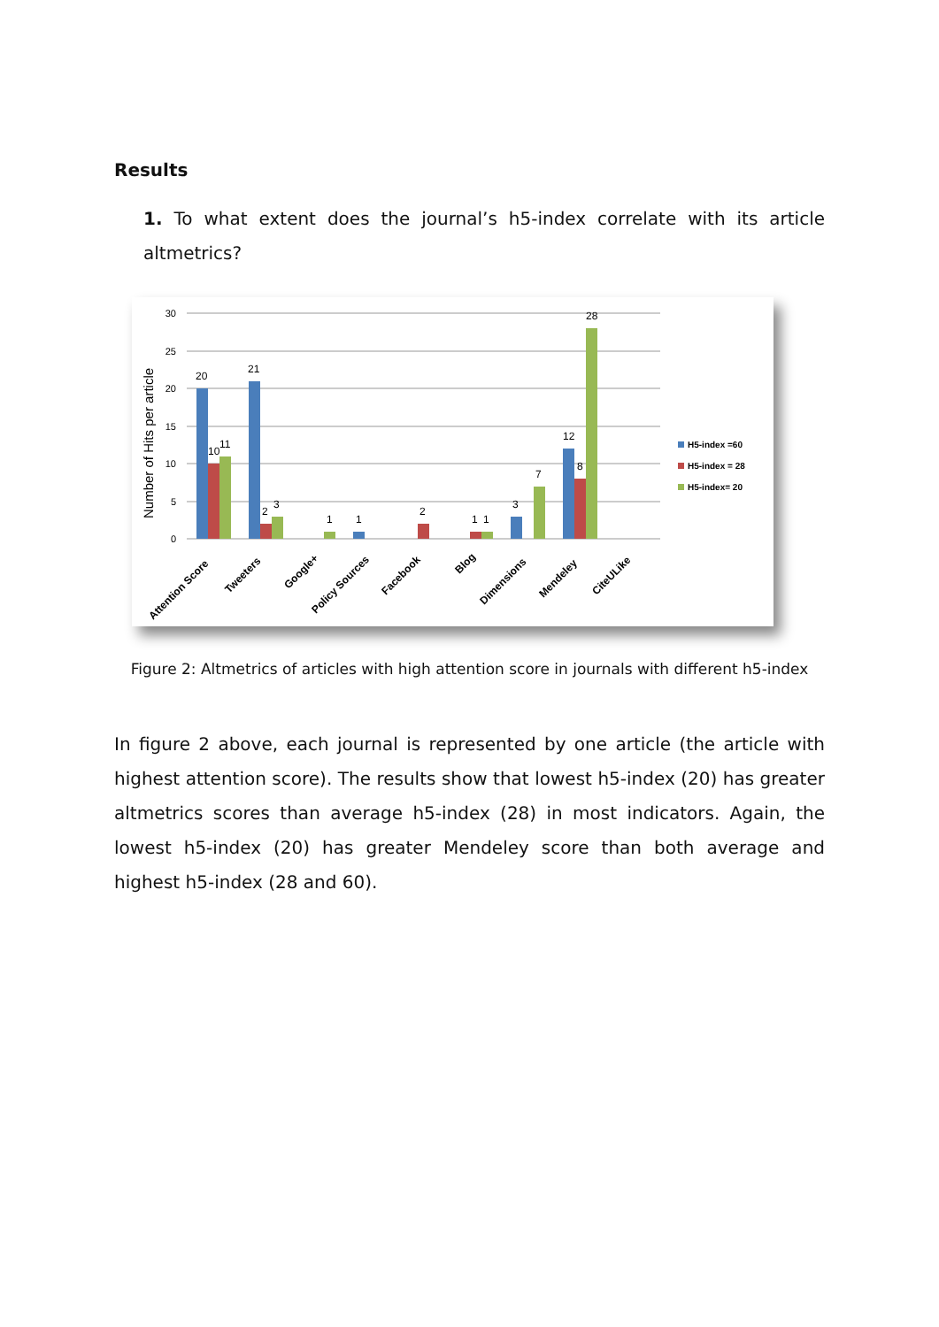Results
1. To what extent does the journal’s h5-index correlate with its article altmetrics?
30
25
20
15
10
5
0
Number of Hits per article
20
10
11
21
2
3
1
1
2
1
1
3
7
12
8
28
Attention Score
Tweeters
Google+
Policy Sources
Facebook
Blog
Dimensions
Mendeley
CiteULike
H5-index =60
H5-index = 28
H5-index= 20
Figure 2: Altmetrics of articles with high attention score in journals with different h5-index
In figure 2 above, each journal is represented by one article (the article with highest attention score). The results show that lowest h5-index (20) has greater altmetrics scores than average h5-index (28) in most indicators. Again, the lowest h5-index (20) has greater Mendeley score than both average and highest h5-index (28 and 60).